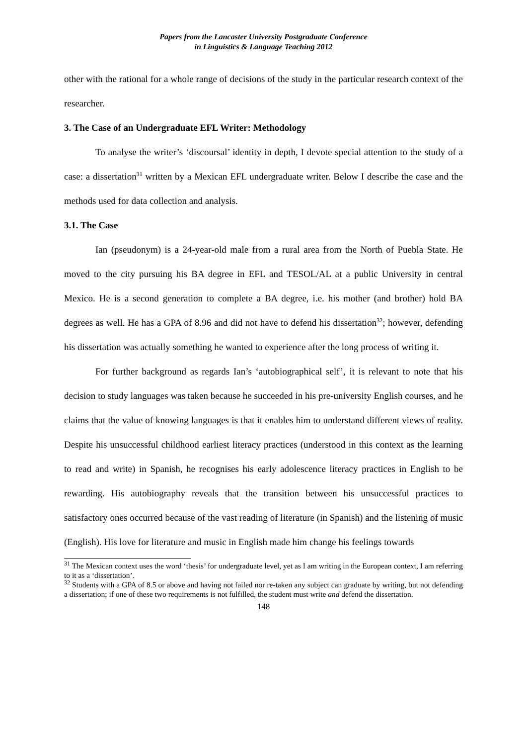Papers from the Lancaster University Postgraduate Conference
in Linguistics & Language Teaching 2012
other with the rational for a whole range of decisions of the study in the particular research context of the researcher.
3. The Case of an Undergraduate EFL Writer: Methodology
To analyse the writer’s ‘discoursal’ identity in depth, I devote special attention to the study of a case: a dissertation<sup>31</sup> written by a Mexican EFL undergraduate writer. Below I describe the case and the methods used for data collection and analysis.
3.1. The Case
Ian (pseudonym) is a 24-year-old male from a rural area from the North of Puebla State. He moved to the city pursuing his BA degree in EFL and TESOL/AL at a public University in central Mexico. He is a second generation to complete a BA degree, i.e. his mother (and brother) hold BA degrees as well. He has a GPA of 8.96 and did not have to defend his dissertation<sup>32</sup>; however, defending his dissertation was actually something he wanted to experience after the long process of writing it.
For further background as regards Ian’s ‘autobiographical self’, it is relevant to note that his decision to study languages was taken because he succeeded in his pre-university English courses, and he claims that the value of knowing languages is that it enables him to understand different views of reality. Despite his unsuccessful childhood earliest literacy practices (understood in this context as the learning to read and write) in Spanish, he recognises his early adolescence literacy practices in English to be rewarding. His autobiography reveals that the transition between his unsuccessful practices to satisfactory ones occurred because of the vast reading of literature (in Spanish) and the listening of music (English). His love for literature and music in English made him change his feelings towards
<sup>31</sup> The Mexican context uses the word ‘thesis’ for undergraduate level, yet as I am writing in the European context, I am referring to it as a ‘dissertation’.
<sup>32</sup> Students with a GPA of 8.5 or above and having not failed nor re-taken any subject can graduate by writing, but not defending a dissertation; if one of these two requirements is not fulfilled, the student must write and defend the dissertation.
148